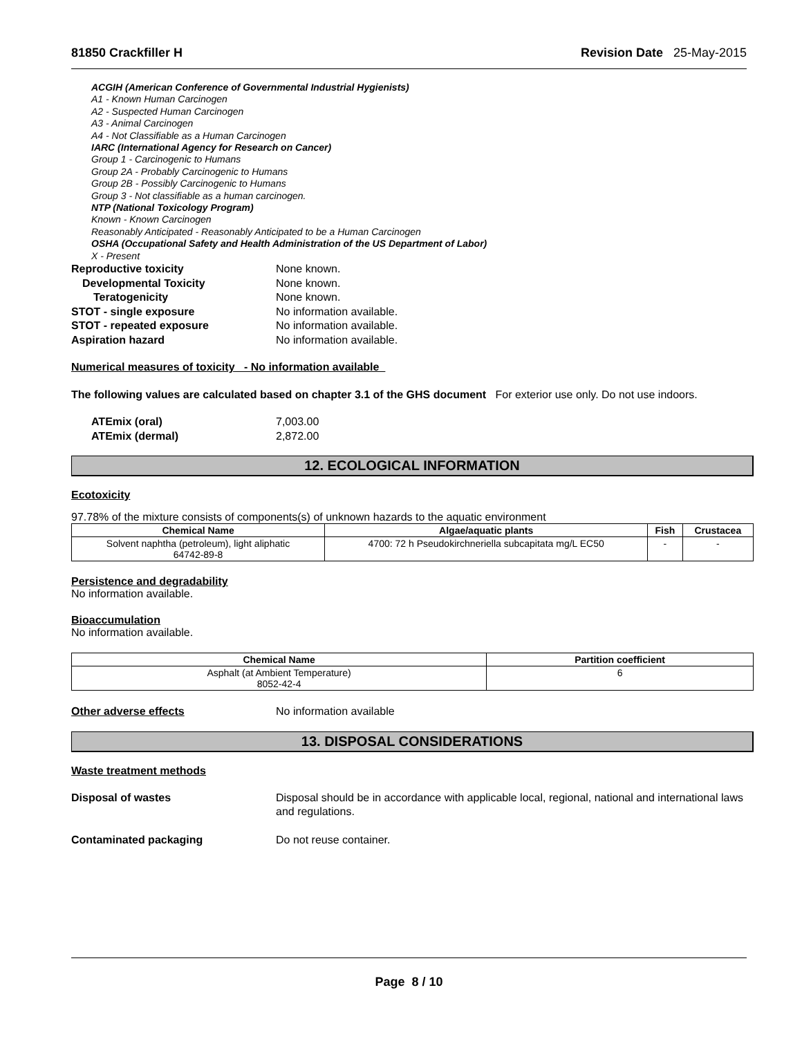81850 Crackfiller H Revision Date 25-May-2015
ACGIH (American Conference of Governmental Industrial Hygienists)
A1 - Known Human Carcinogen
A2 - Suspected Human Carcinogen
A3 - Animal Carcinogen
A4 - Not Classifiable as a Human Carcinogen
IARC (International Agency for Research on Cancer)
Group 1 - Carcinogenic to Humans
Group 2A - Probably Carcinogenic to Humans
Group 2B - Possibly Carcinogenic to Humans
Group 3 - Not classifiable as a human carcinogen.
NTP (National Toxicology Program)
Known - Known Carcinogen
Reasonably Anticipated - Reasonably Anticipated to be a Human Carcinogen
OSHA (Occupational Safety and Health Administration of the US Department of Labor)
X - Present
Reproductive toxicity None known.
Developmental Toxicity None known.
Teratogenicity None known.
STOT - single exposure No information available.
STOT - repeated exposure No information available.
Aspiration hazard No information available.
Numerical measures of toxicity - No information available
The following values are calculated based on chapter 3.1 of the GHS document For exterior use only. Do not use indoors.
ATEmix (oral) 7,003.00
ATEmix (dermal) 2,872.00
12. ECOLOGICAL INFORMATION
Ecotoxicity
97.78% of the mixture consists of components(s) of unknown hazards to the aquatic environment
| Chemical Name | Algae/aquatic plants | Fish | Crustacea |
| --- | --- | --- | --- |
| Solvent naphtha (petroleum), light aliphatic 64742-89-8 | 4700: 72 h Pseudokirchneriella subcapitata mg/L EC50 | - | - |
Persistence and degradability
No information available.
Bioaccumulation
No information available.
| Chemical Name | Partition coefficient |
| --- | --- |
| Asphalt (at Ambient Temperature) 8052-42-4 | 6 |
Other adverse effects No information available
13. DISPOSAL CONSIDERATIONS
Waste treatment methods
Disposal of wastes Disposal should be in accordance with applicable local, regional, national and international laws and regulations.
Contaminated packaging Do not reuse container.
Page 8 / 10